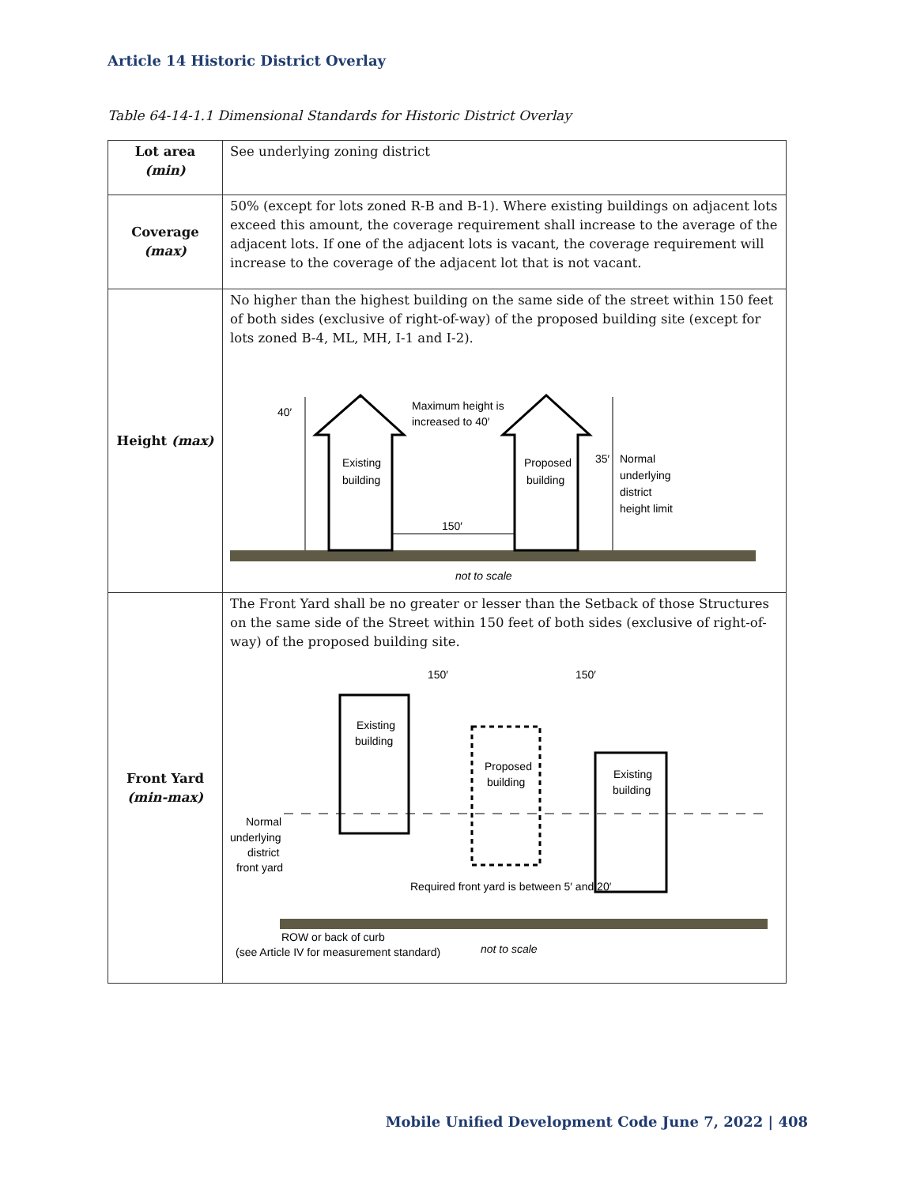Article 14 Historic District Overlay
Table 64-14-1.1 Dimensional Standards for Historic District Overlay
| Lot area (min) | See underlying zoning district |
| Coverage (max) | 50% (except for lots zoned R-B and B-1). Where existing buildings on adjacent lots exceed this amount, the coverage requirement shall increase to the average of the adjacent lots. If one of the adjacent lots is vacant, the coverage requirement will increase to the coverage of the adjacent lot that is not vacant. |
| Height (max) | No higher than the highest building on the same side of the street within 150 feet of both sides (exclusive of right-of-way) of the proposed building site (except for lots zoned B-4, ML, MH, I-1 and I-2). 40′ Maximum height is increased to 40′ Existing building Proposed building 35′ Normal underlying district height limit 150′ not to scale |
| Front Yard (min-max) | The Front Yard shall be no greater or lesser than the Setback of those Structures on the same side of the Street within 150 feet of both sides (exclusive of right-of-way) of the proposed building site. 150′ 150′ Existing building Proposed building Existing building Normal underlying district front yard Required front yard is between 5′ and 20′ ROW or back of curb (see Article IV for measurement standard) not to scale |
Mobile Unified Development Code June 7, 2022 | 408